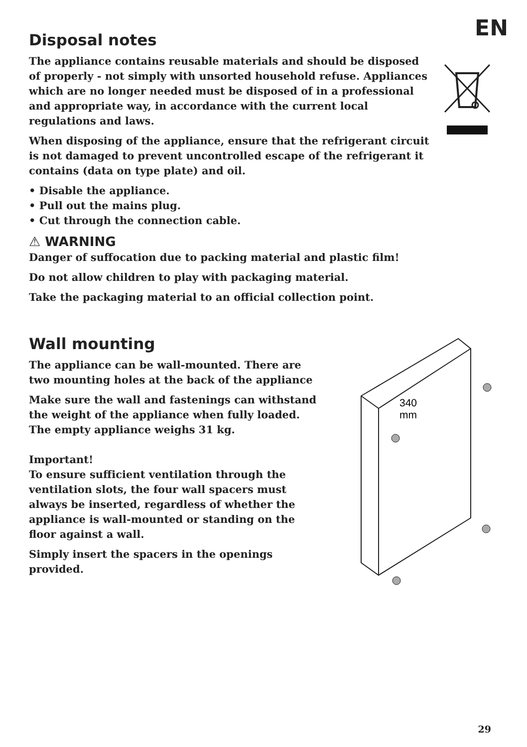EN
Disposal notes
The appliance contains reusable materials and should be disposed of pro­perly - not simply with unsorted household refuse. Appliances which are no longer needed must be disposed of in a professional and appropriate way, in accordance with the current local regulations and laws.
When disposing of the appliance, ensure that the refrigerant circuit is not damaged to prevent uncontrolled escape of the refrigerant it contains (data on type plate) and oil.
• Disable the appliance.
• Pull out the mains plug.
• Cut through the connection cable.
⚠ WARNING
Danger of suffocation due to packing material and plastic film!
Do not allow children to play with packaging material.
Take the packaging material to an official collection point.
Wall mounting
The appliance can be wall-mounted. There are two mounting holes at the back of the appliance
Make sure the wall and fastenings can withstand the weight of the appliance when fully loaded. The empty appliance weighs 31 kg.
Important!
To ensure sufficient ventilation through the ventilation slots, the four wall spacers must always be inserted, regardless of whether the appliance is wall-mounted or standing on the floor against a wall.
Simply insert the spacers in the openings provided.
340
mm
29